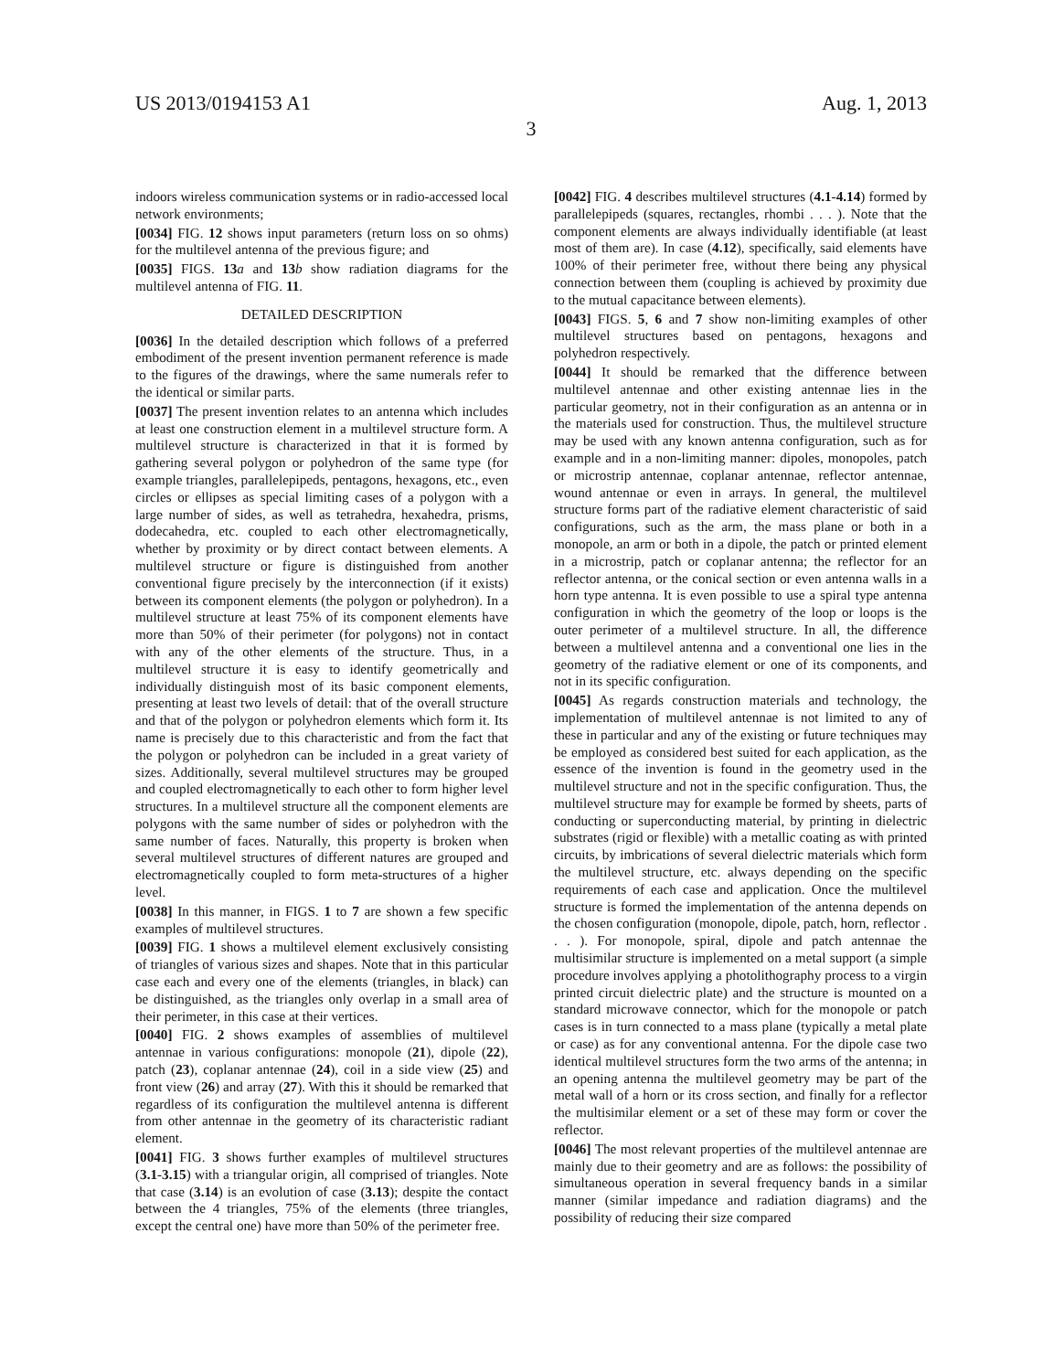US 2013/0194153 A1 Aug. 1, 2013
3
indoors wireless communication systems or in radio-accessed local network environments;
[0034] FIG. 12 shows input parameters (return loss on so ohms) for the multilevel antenna of the previous figure; and
[0035] FIGS. 13 a and 13 b show radiation diagrams for the multilevel antenna of FIG. 11.
DETAILED DESCRIPTION
[0036] In the detailed description which follows of a preferred embodiment of the present invention permanent reference is made to the figures of the drawings, where the same numerals refer to the identical or similar parts.
[0037] The present invention relates to an antenna which includes at least one construction element in a multilevel structure form. A multilevel structure is characterized in that it is formed by gathering several polygon or polyhedron of the same type (for example triangles, parallelepipeds, pentagons, hexagons, etc., even circles or ellipses as special limiting cases of a polygon with a large number of sides, as well as tetrahedra, hexahedra, prisms, dodecahedra, etc. coupled to each other electromagnetically, whether by proximity or by direct contact between elements. A multilevel structure or figure is distinguished from another conventional figure precisely by the interconnection (if it exists) between its component elements (the polygon or polyhedron). In a multilevel structure at least 75% of its component elements have more than 50% of their perimeter (for polygons) not in contact with any of the other elements of the structure. Thus, in a multilevel structure it is easy to identify geometrically and individually distinguish most of its basic component elements, presenting at least two levels of detail: that of the overall structure and that of the polygon or polyhedron elements which form it. Its name is precisely due to this characteristic and from the fact that the polygon or polyhedron can be included in a great variety of sizes. Additionally, several multilevel structures may be grouped and coupled electromagnetically to each other to form higher level structures. In a multilevel structure all the component elements are polygons with the same number of sides or polyhedron with the same number of faces. Naturally, this property is broken when several multilevel structures of different natures are grouped and electromagnetically coupled to form meta-structures of a higher level.
[0038] In this manner, in FIGS. 1 to 7 are shown a few specific examples of multilevel structures.
[0039] FIG. 1 shows a multilevel element exclusively consisting of triangles of various sizes and shapes. Note that in this particular case each and every one of the elements (triangles, in black) can be distinguished, as the triangles only overlap in a small area of their perimeter, in this case at their vertices.
[0040] FIG. 2 shows examples of assemblies of multilevel antennae in various configurations: monopole (21), dipole (22), patch (23), coplanar antennae (24), coil in a side view (25) and front view (26) and array (27). With this it should be remarked that regardless of its configuration the multilevel antenna is different from other antennae in the geometry of its characteristic radiant element.
[0041] FIG. 3 shows further examples of multilevel structures (3.1-3.15) with a triangular origin, all comprised of triangles. Note that case (3.14) is an evolution of case (3.13); despite the contact between the 4 triangles, 75% of the elements (three triangles, except the central one) have more than 50% of the perimeter free.
[0042] FIG. 4 describes multilevel structures (4.1-4.14) formed by parallelepipeds (squares, rectangles, rhombi . . . ). Note that the component elements are always individually identifiable (at least most of them are). In case (4.12), specifically, said elements have 100% of their perimeter free, without there being any physical connection between them (coupling is achieved by proximity due to the mutual capacitance between elements).
[0043] FIGS. 5, 6 and 7 show non-limiting examples of other multilevel structures based on pentagons, hexagons and polyhedron respectively.
[0044] It should be remarked that the difference between multilevel antennae and other existing antennae lies in the particular geometry, not in their configuration as an antenna or in the materials used for construction. Thus, the multilevel structure may be used with any known antenna configuration, such as for example and in a non-limiting manner: dipoles, monopoles, patch or microstrip antennae, coplanar antennae, reflector antennae, wound antennae or even in arrays. In general, the multilevel structure forms part of the radiative element characteristic of said configurations, such as the arm, the mass plane or both in a monopole, an arm or both in a dipole, the patch or printed element in a microstrip, patch or coplanar antenna; the reflector for an reflector antenna, or the conical section or even antenna walls in a horn type antenna. It is even possible to use a spiral type antenna configuration in which the geometry of the loop or loops is the outer perimeter of a multilevel structure. In all, the difference between a multilevel antenna and a conventional one lies in the geometry of the radiative element or one of its components, and not in its specific configuration.
[0045] As regards construction materials and technology, the implementation of multilevel antennae is not limited to any of these in particular and any of the existing or future techniques may be employed as considered best suited for each application, as the essence of the invention is found in the geometry used in the multilevel structure and not in the specific configuration. Thus, the multilevel structure may for example be formed by sheets, parts of conducting or superconducting material, by printing in dielectric substrates (rigid or flexible) with a metallic coating as with printed circuits, by imbrications of several dielectric materials which form the multilevel structure, etc. always depending on the specific requirements of each case and application. Once the multilevel structure is formed the implementation of the antenna depends on the chosen configuration (monopole, dipole, patch, horn, reflector . . . ). For monopole, spiral, dipole and patch antennae the multisimilar structure is implemented on a metal support (a simple procedure involves applying a photolithography process to a virgin printed circuit dielectric plate) and the structure is mounted on a standard microwave connector, which for the monopole or patch cases is in turn connected to a mass plane (typically a metal plate or case) as for any conventional antenna. For the dipole case two identical multilevel structures form the two arms of the antenna; in an opening antenna the multilevel geometry may be part of the metal wall of a horn or its cross section, and finally for a reflector the multisimilar element or a set of these may form or cover the reflector.
[0046] The most relevant properties of the multilevel antennae are mainly due to their geometry and are as follows: the possibility of simultaneous operation in several frequency bands in a similar manner (similar impedance and radiation diagrams) and the possibility of reducing their size compared